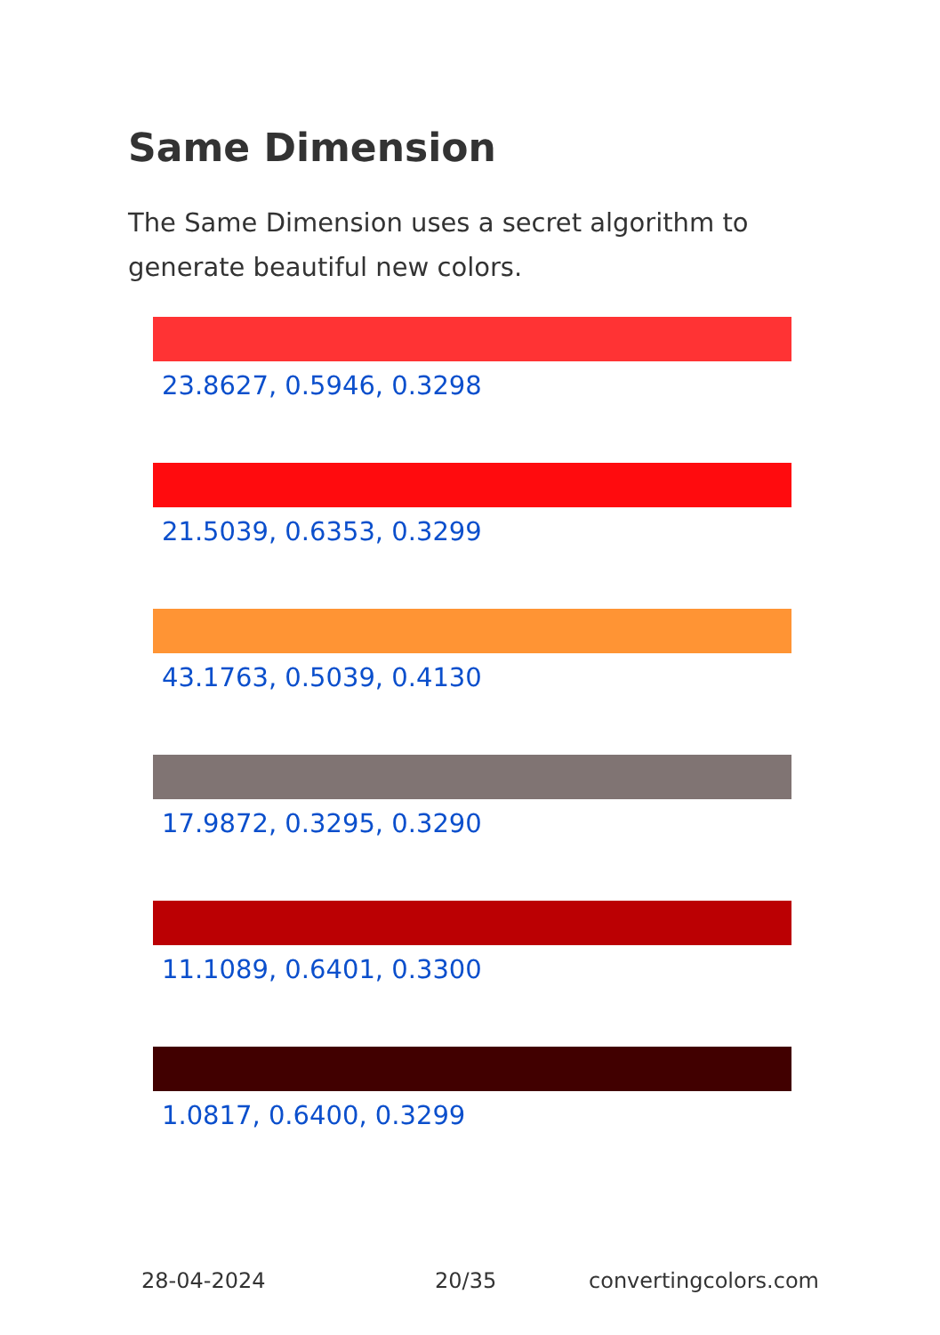Same Dimension
The Same Dimension uses a secret algorithm to generate beautiful new colors.
23.8627, 0.5946, 0.3298
21.5039, 0.6353, 0.3299
43.1763, 0.5039, 0.4130
17.9872, 0.3295, 0.3290
11.1089, 0.6401, 0.3300
1.0817, 0.6400, 0.3299
28-04-2024 20/35 convertingcolors.com